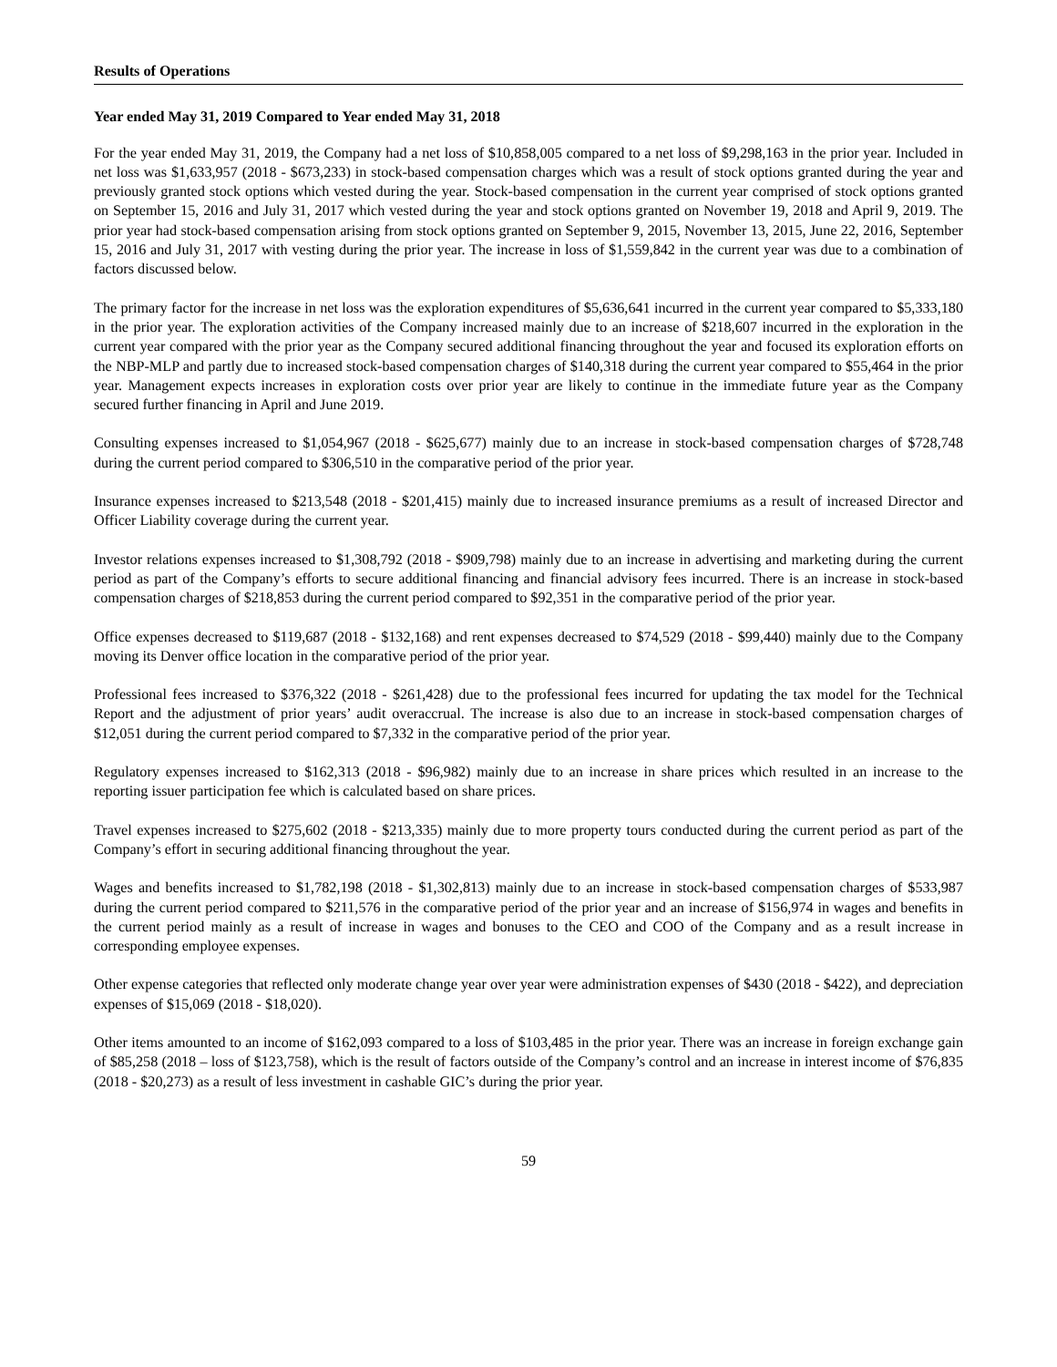Results of Operations
Year ended May 31, 2019 Compared to Year ended May 31, 2018
For the year ended May 31, 2019, the Company had a net loss of $10,858,005 compared to a net loss of $9,298,163 in the prior year. Included in net loss was $1,633,957 (2018 - $673,233) in stock-based compensation charges which was a result of stock options granted during the year and previously granted stock options which vested during the year. Stock-based compensation in the current year comprised of stock options granted on September 15, 2016 and July 31, 2017 which vested during the year and stock options granted on November 19, 2018 and April 9, 2019. The prior year had stock-based compensation arising from stock options granted on September 9, 2015, November 13, 2015, June 22, 2016, September 15, 2016 and July 31, 2017 with vesting during the prior year. The increase in loss of $1,559,842 in the current year was due to a combination of factors discussed below.
The primary factor for the increase in net loss was the exploration expenditures of $5,636,641 incurred in the current year compared to $5,333,180 in the prior year. The exploration activities of the Company increased mainly due to an increase of $218,607 incurred in the exploration in the current year compared with the prior year as the Company secured additional financing throughout the year and focused its exploration efforts on the NBP-MLP and partly due to increased stock-based compensation charges of $140,318 during the current year compared to $55,464 in the prior year. Management expects increases in exploration costs over prior year are likely to continue in the immediate future year as the Company secured further financing in April and June 2019.
Consulting expenses increased to $1,054,967 (2018 - $625,677) mainly due to an increase in stock-based compensation charges of $728,748 during the current period compared to $306,510 in the comparative period of the prior year.
Insurance expenses increased to $213,548 (2018 - $201,415) mainly due to increased insurance premiums as a result of increased Director and Officer Liability coverage during the current year.
Investor relations expenses increased to $1,308,792 (2018 - $909,798) mainly due to an increase in advertising and marketing during the current period as part of the Company’s efforts to secure additional financing and financial advisory fees incurred. There is an increase in stock-based compensation charges of $218,853 during the current period compared to $92,351 in the comparative period of the prior year.
Office expenses decreased to $119,687 (2018 - $132,168) and rent expenses decreased to $74,529 (2018 - $99,440) mainly due to the Company moving its Denver office location in the comparative period of the prior year.
Professional fees increased to $376,322 (2018 - $261,428) due to the professional fees incurred for updating the tax model for the Technical Report and the adjustment of prior years’ audit overaccrual. The increase is also due to an increase in stock-based compensation charges of $12,051 during the current period compared to $7,332 in the comparative period of the prior year.
Regulatory expenses increased to $162,313 (2018 - $96,982) mainly due to an increase in share prices which resulted in an increase to the reporting issuer participation fee which is calculated based on share prices.
Travel expenses increased to $275,602 (2018 - $213,335) mainly due to more property tours conducted during the current period as part of the Company’s effort in securing additional financing throughout the year.
Wages and benefits increased to $1,782,198 (2018 - $1,302,813) mainly due to an increase in stock-based compensation charges of $533,987 during the current period compared to $211,576 in the comparative period of the prior year and an increase of $156,974 in wages and benefits in the current period mainly as a result of increase in wages and bonuses to the CEO and COO of the Company and as a result increase in corresponding employee expenses.
Other expense categories that reflected only moderate change year over year were administration expenses of $430 (2018 - $422), and depreciation expenses of $15,069 (2018 - $18,020).
Other items amounted to an income of $162,093 compared to a loss of $103,485 in the prior year. There was an increase in foreign exchange gain of $85,258 (2018 – loss of $123,758), which is the result of factors outside of the Company’s control and an increase in interest income of $76,835 (2018 - $20,273) as a result of less investment in cashable GIC’s during the prior year.
59